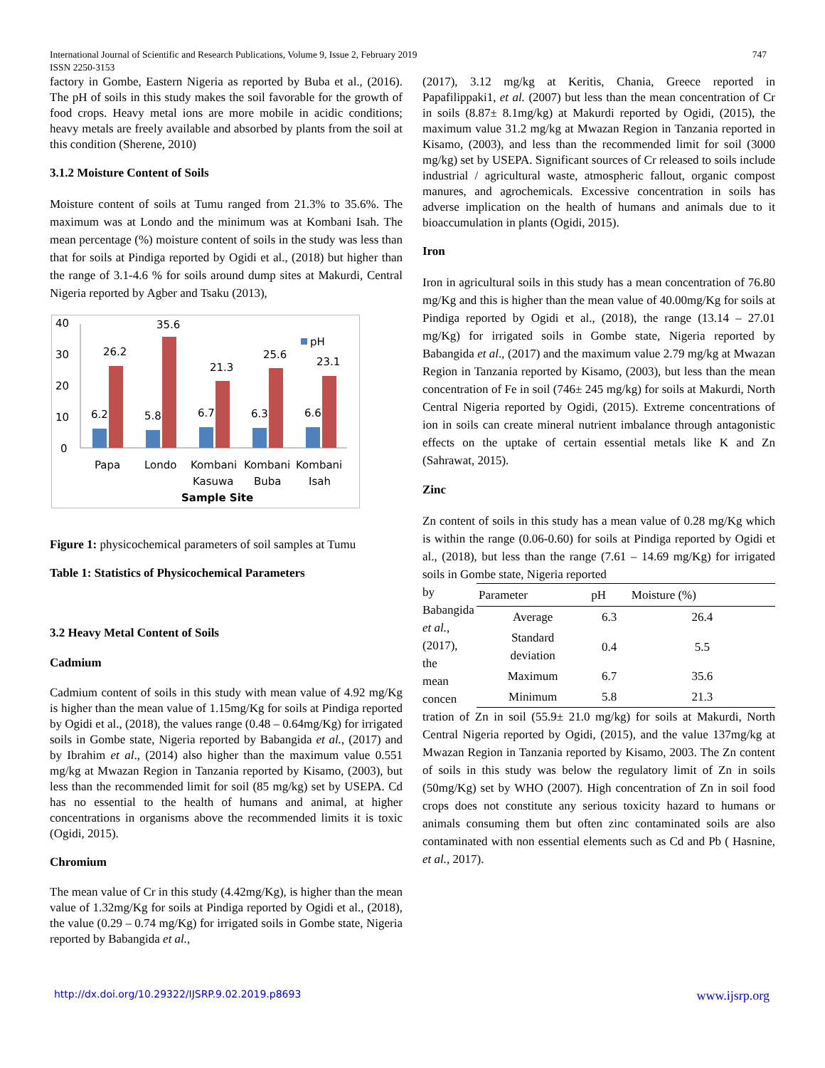747 International Journal of Scientific and Research Publications, Volume 9, Issue 2, February 2019
ISSN 2250-3153
factory in Gombe, Eastern Nigeria as reported by Buba et al., (2016). The pH of soils in this study makes the soil favorable for the growth of food crops. Heavy metal ions are more mobile in acidic conditions; heavy metals are freely available and absorbed by plants from the soil at this condition (Sherene, 2010)
3.1.2 Moisture Content of Soils
Moisture content of soils at Tumu ranged from 21.3% to 35.6%. The maximum was at Londo and the minimum was at Kombani Isah. The mean percentage (%) moisture content of soils in the study was less than that for soils at Pindiga reported by Ogidi et al., (2018) but higher than the range of 3.1-4.6 % for soils around dump sites at Makurdi, Central Nigeria reported by Agber and Tsaku (2013),
40
30
20
10
0
6.2
26.2
5.8
35.6
6.7
21.3
6.3
25.6
6.6
23.1
pH
Papa
Londo
Kombani
Kombani
Kombani
Kasuwa
Buba
Isah
Sample Site
Figure 1: physicochemical parameters of soil samples at Tumu
Table 1: Statistics of Physicochemical Parameters
3.2 Heavy Metal Content of Soils
Cadmium
Cadmium content of soils in this study with mean value of 4.92 mg/Kg is higher than the mean value of 1.15mg/Kg for soils at Pindiga reported by Ogidi et al., (2018), the values range (0.48 – 0.64mg/Kg) for irrigated soils in Gombe state, Nigeria reported by Babangida et al., (2017) and by Ibrahim et al., (2014) also higher than the maximum value 0.551 mg/kg at Mwazan Region in Tanzania reported by Kisamo, (2003), but less than the recommended limit for soil (85 mg/kg) set by USEPA. Cd has no essential to the health of humans and animal, at higher concentrations in organisms above the recommended limits it is toxic (Ogidi, 2015).
Chromium
The mean value of Cr in this study (4.42mg/Kg), is higher than the mean value of 1.32mg/Kg for soils at Pindiga reported by Ogidi et al., (2018), the value (0.29 – 0.74 mg/Kg) for irrigated soils in Gombe state, Nigeria reported by Babangida et al.,
(2017), 3.12 mg/kg at Keritis, Chania, Greece reported in Papafilippaki1, et al. (2007) but less than the mean concentration of Cr in soils (8.87± 8.1mg/kg) at Makurdi reported by Ogidi, (2015), the maximum value 31.2 mg/kg at Mwazan Region in Tanzania reported in Kisamo, (2003), and less than the recommended limit for soil (3000 mg/kg) set by USEPA. Significant sources of Cr released to soils include industrial / agricultural waste, atmospheric fallout, organic compost manures, and agrochemicals. Excessive concentration in soils has adverse implication on the health of humans and animals due to it bioaccumulation in plants (Ogidi, 2015).
Iron
Iron in agricultural soils in this study has a mean concentration of 76.80 mg/Kg and this is higher than the mean value of 40.00mg/Kg for soils at Pindiga reported by Ogidi et al., (2018), the range (13.14 – 27.01 mg/Kg) for irrigated soils in Gombe state, Nigeria reported by Babangida et al., (2017) and the maximum value 2.79 mg/kg at Mwazan Region in Tanzania reported by Kisamo, (2003), but less than the mean concentration of Fe in soil (746± 245 mg/kg) for soils at Makurdi, North Central Nigeria reported by Ogidi, (2015). Extreme concentrations of ion in soils can create mineral nutrient imbalance through antagonistic effects on the uptake of certain essential metals like K and Zn (Sahrawat, 2015).
Zinc
Zn content of soils in this study has a mean value of 0.28 mg/Kg which is within the range (0.06-0.60) for soils at Pindiga reported by Ogidi et al., (2018), but less than the range (7.61 – 14.69 mg/Kg) for irrigated soils in Gombe state, Nigeria reported
by Babangida et al., (2017), the mean concen
| Parameter | pH | Moisture (%) |
| --- | --- | --- |
| Average | 6.3 | 26.4 |
| Standard deviation | 0.4 | 5.5 |
| Maximum | 6.7 | 35.6 |
| Minimum | 5.8 | 21.3 |
tration of Zn in soil (55.9± 21.0 mg/kg) for soils at Makurdi, North Central Nigeria reported by Ogidi, (2015), and the value 137mg/kg at Mwazan Region in Tanzania reported by Kisamo, 2003. The Zn content of soils in this study was below the regulatory limit of Zn in soils (50mg/Kg) set by WHO (2007). High concentration of Zn in soil food crops does not constitute any serious toxicity hazard to humans or animals consuming them but often zinc contaminated soils are also contaminated with non essential elements such as Cd and Pb ( Hasnine, et al., 2017).
www.ijsrp.org http://dx.doi.org/10.29322/IJSRP.9.02.2019.p8693